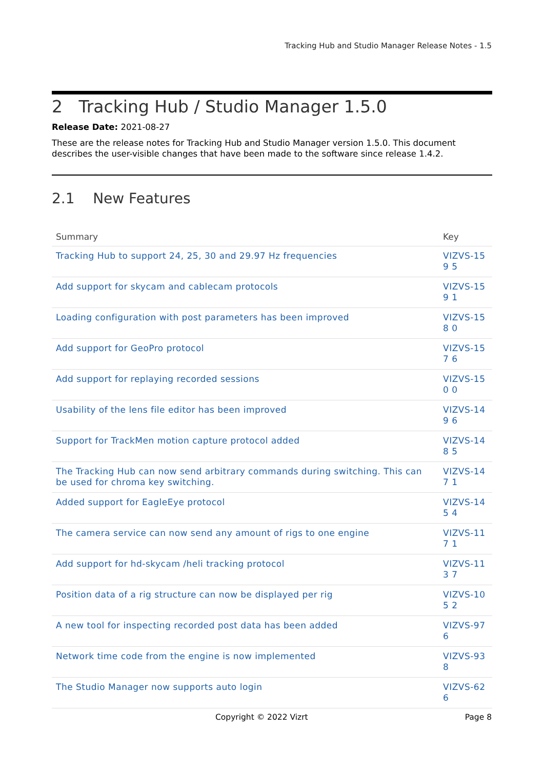Tracking Hub and Studio Manager Release Notes - 1.5
2 Tracking Hub / Studio Manager 1.5.0
Release Date: 2021-08-27
These are the release notes for Tracking Hub and Studio Manager version 1.5.0. This document describes the user-visible changes that have been made to the software since release 1.4.2.
2.1 New Features
| Summary | Key |
| --- | --- |
| Tracking Hub to support 24, 25, 30 and 29.97 Hz frequencies | VIZVS-159 5 |
| Add support for skycam and cablecam protocols | VIZVS-159 1 |
| Loading configuration with post parameters has been improved | VIZVS-158 0 |
| Add support for GeoPro protocol | VIZVS-157 6 |
| Add support for replaying recorded sessions | VIZVS-150 0 |
| Usability of the lens file editor has been improved | VIZVS-149 6 |
| Support for TrackMen motion capture protocol added | VIZVS-148 5 |
| The Tracking Hub can now send arbitrary commands during switching. This can be used for chroma key switching. | VIZVS-147 1 |
| Added support for EagleEye protocol | VIZVS-145 4 |
| The camera service can now send any amount of rigs to one engine | VIZVS-117 1 |
| Add support for hd-skycam /heli tracking protocol | VIZVS-113 7 |
| Position data of a rig structure can now be displayed per rig | VIZVS-105 2 |
| A new tool for inspecting recorded post data has been added | VIZVS-976 |
| Network time code from the engine is now implemented | VIZVS-938 |
| The Studio Manager now supports auto login | VIZVS-626 |
Copyright © 2022 Vizrt Page 8